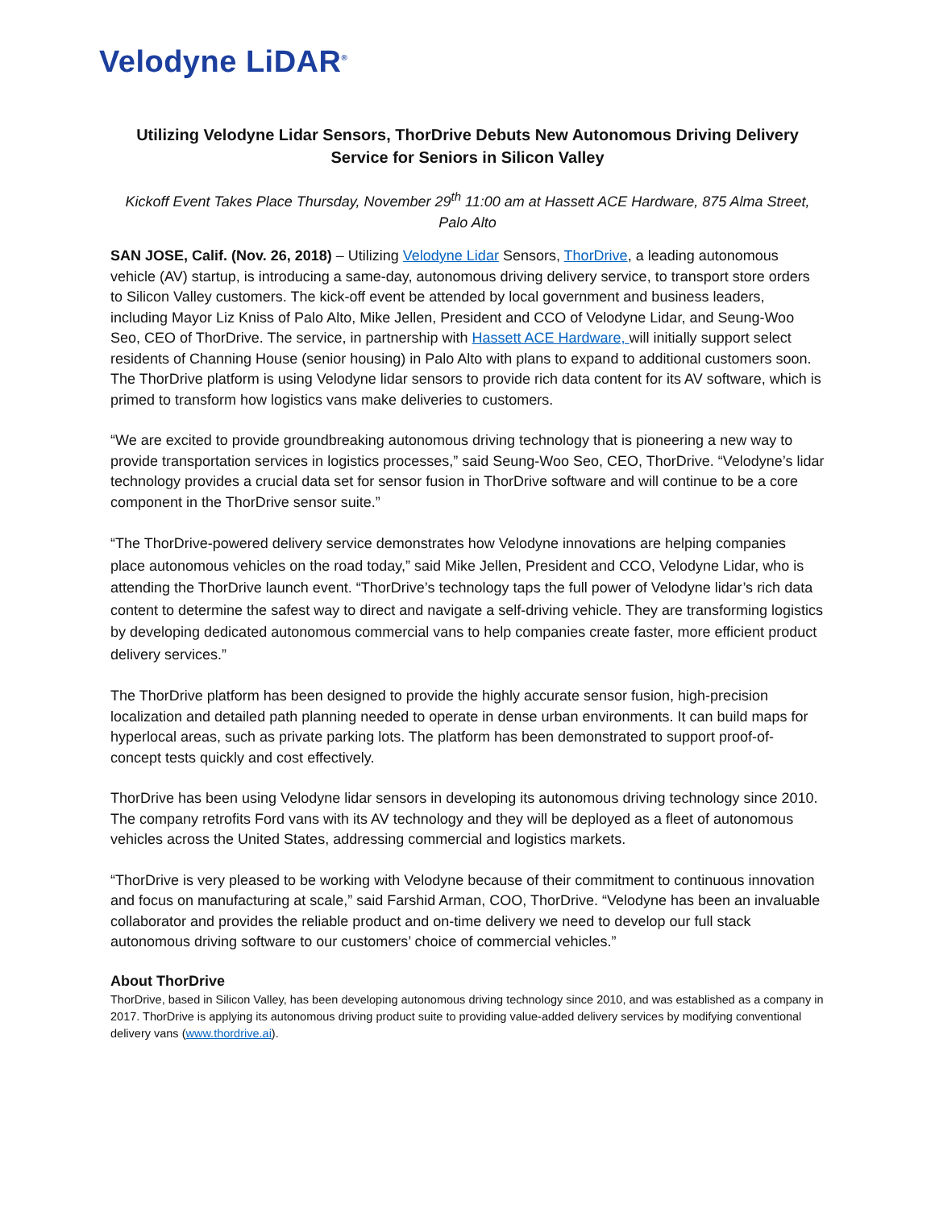Velodyne LiDAR<sup>®</sup>
Utilizing Velodyne Lidar Sensors, ThorDrive Debuts New Autonomous Driving Delivery Service for Seniors in Silicon Valley
Kickoff Event Takes Place Thursday, November 29<sup>th</sup> 11:00 am at Hassett ACE Hardware, 875 Alma Street, Palo Alto
SAN JOSE, Calif. (Nov. 26, 2018) – Utilizing Velodyne Lidar Sensors, ThorDrive, a leading autonomous vehicle (AV) startup, is introducing a same-day, autonomous driving delivery service, to transport store orders to Silicon Valley customers. The kick-off event be attended by local government and business leaders, including Mayor Liz Kniss of Palo Alto, Mike Jellen, President and CCO of Velodyne Lidar, and Seung-Woo Seo, CEO of ThorDrive. The service, in partnership with Hassett ACE Hardware, will initially support select residents of Channing House (senior housing) in Palo Alto with plans to expand to additional customers soon. The ThorDrive platform is using Velodyne lidar sensors to provide rich data content for its AV software, which is primed to transform how logistics vans make deliveries to customers.
“We are excited to provide groundbreaking autonomous driving technology that is pioneering a new way to provide transportation services in logistics processes,” said Seung-Woo Seo, CEO, ThorDrive. “Velodyne’s lidar technology provides a crucial data set for sensor fusion in ThorDrive software and will continue to be a core component in the ThorDrive sensor suite.”
“The ThorDrive-powered delivery service demonstrates how Velodyne innovations are helping companies place autonomous vehicles on the road today,” said Mike Jellen, President and CCO, Velodyne Lidar, who is attending the ThorDrive launch event. “ThorDrive’s technology taps the full power of Velodyne lidar’s rich data content to determine the safest way to direct and navigate a self-driving vehicle. They are transforming logistics by developing dedicated autonomous commercial vans to help companies create faster, more efficient product delivery services.”
The ThorDrive platform has been designed to provide the highly accurate sensor fusion, high-precision localization and detailed path planning needed to operate in dense urban environments. It can build maps for hyperlocal areas, such as private parking lots. The platform has been demonstrated to support proof-of-concept tests quickly and cost effectively.
ThorDrive has been using Velodyne lidar sensors in developing its autonomous driving technology since 2010. The company retrofits Ford vans with its AV technology and they will be deployed as a fleet of autonomous vehicles across the United States, addressing commercial and logistics markets.
“ThorDrive is very pleased to be working with Velodyne because of their commitment to continuous innovation and focus on manufacturing at scale,” said Farshid Arman, COO, ThorDrive. “Velodyne has been an invaluable collaborator and provides the reliable product and on-time delivery we need to develop our full stack autonomous driving software to our customers’ choice of commercial vehicles.”
About ThorDrive
ThorDrive, based in Silicon Valley, has been developing autonomous driving technology since 2010, and was established as a company in 2017. ThorDrive is applying its autonomous driving product suite to providing value-added delivery services by modifying conventional delivery vans (www.thordrive.ai).